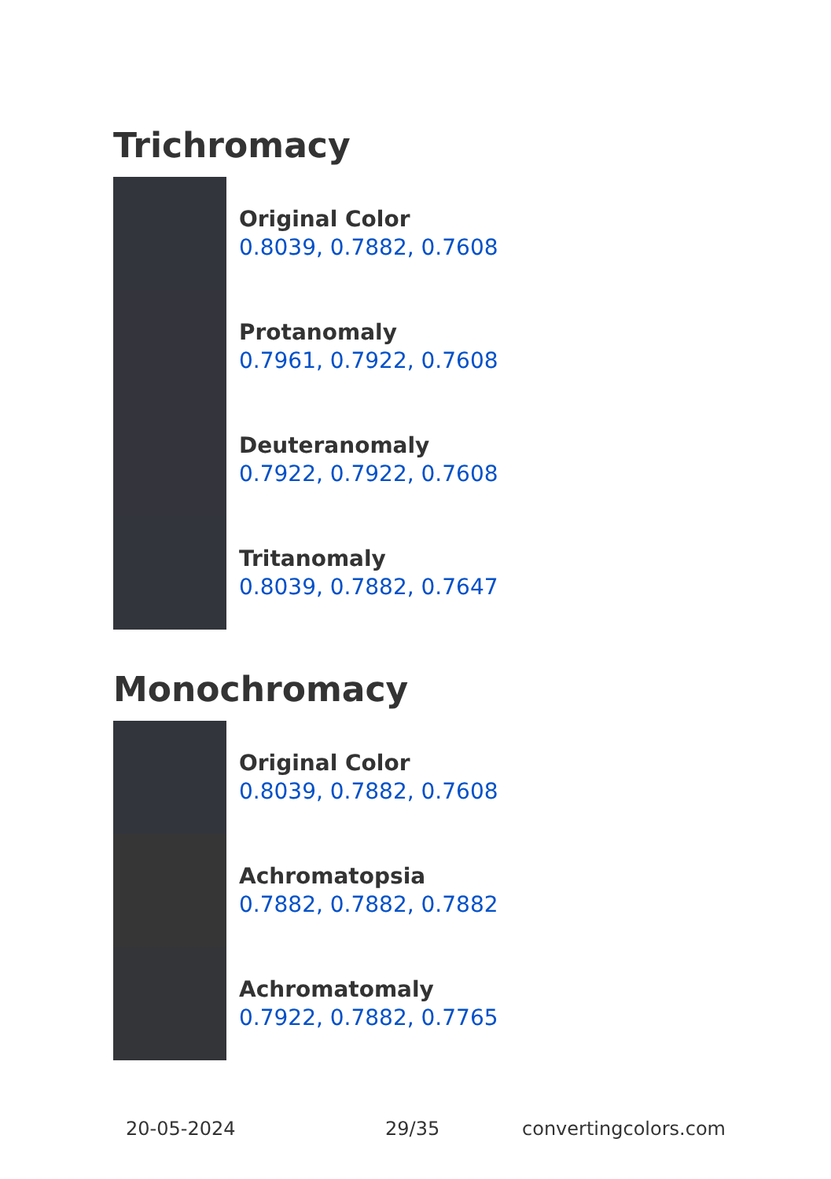Trichromacy
Original Color
0.8039, 0.7882, 0.7608
Protanomaly
0.7961, 0.7922, 0.7608
Deuteranomaly
0.7922, 0.7922, 0.7608
Tritanomaly
0.8039, 0.7882, 0.7647
Monochromacy
Original Color
0.8039, 0.7882, 0.7608
Achromatopsia
0.7882, 0.7882, 0.7882
Achromatomaly
0.7922, 0.7882, 0.7765
20-05-2024 29/35 convertingcolors.com